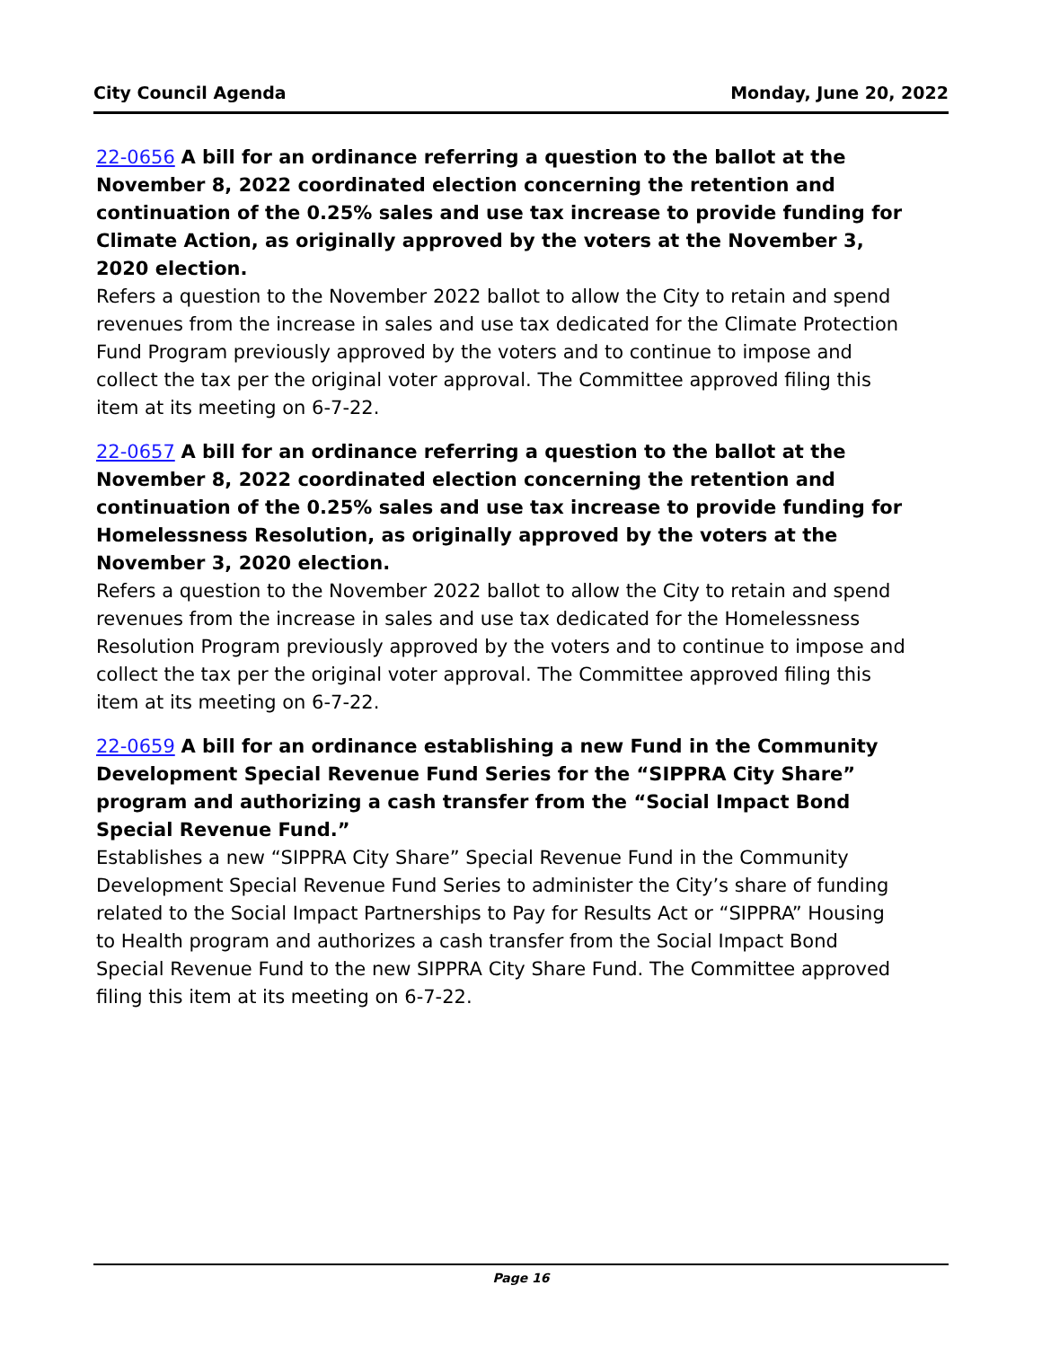City Council Agenda Monday, June 20, 2022
22-0656 A bill for an ordinance referring a question to the ballot at the November 8, 2022 coordinated election concerning the retention and continuation of the 0.25% sales and use tax increase to provide funding for Climate Action, as originally approved by the voters at the November 3, 2020 election.
Refers a question to the November 2022 ballot to allow the City to retain and spend revenues from the increase in sales and use tax dedicated for the Climate Protection Fund Program previously approved by the voters and to continue to impose and collect the tax per the original voter approval. The Committee approved filing this item at its meeting on 6-7-22.
22-0657 A bill for an ordinance referring a question to the ballot at the November 8, 2022 coordinated election concerning the retention and continuation of the 0.25% sales and use tax increase to provide funding for Homelessness Resolution, as originally approved by the voters at the November 3, 2020 election.
Refers a question to the November 2022 ballot to allow the City to retain and spend revenues from the increase in sales and use tax dedicated for the Homelessness Resolution Program previously approved by the voters and to continue to impose and collect the tax per the original voter approval. The Committee approved filing this item at its meeting on 6-7-22.
22-0659 A bill for an ordinance establishing a new Fund in the Community Development Special Revenue Fund Series for the “SIPPRA City Share” program and authorizing a cash transfer from the “Social Impact Bond Special Revenue Fund.”
Establishes a new “SIPPRA City Share” Special Revenue Fund in the Community Development Special Revenue Fund Series to administer the City’s share of funding related to the Social Impact Partnerships to Pay for Results Act or “SIPPRA” Housing to Health program and authorizes a cash transfer from the Social Impact Bond Special Revenue Fund to the new SIPPRA City Share Fund. The Committee approved filing this item at its meeting on 6-7-22.
Page 16